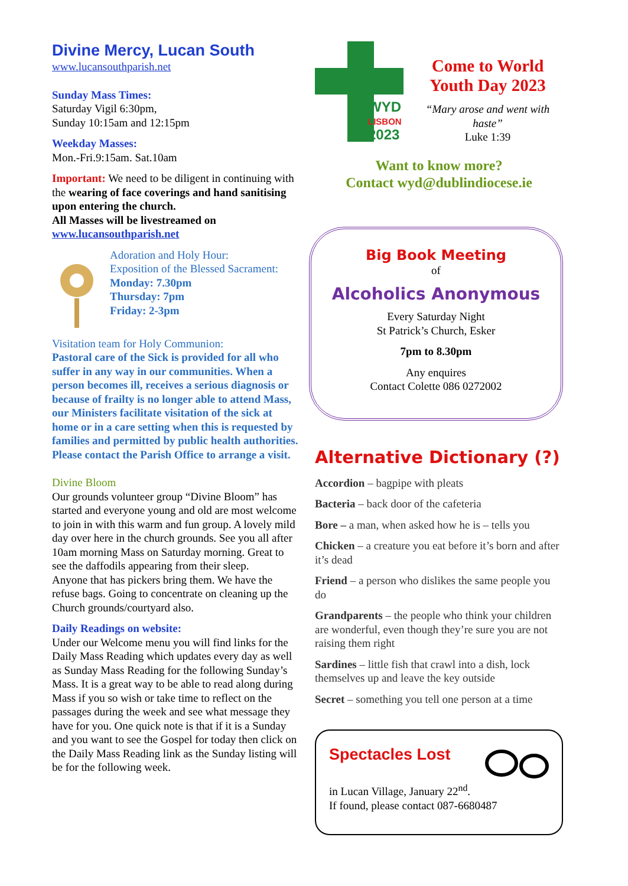Divine Mercy, Lucan South
www.lucansouthparish.net
Sunday Mass Times:
Saturday Vigil 6:30pm,
Sunday 10:15am and 12:15pm
Weekday Masses:
Mon.-Fri.9:15am. Sat.10am
Important: We need to be diligent in continuing with the wearing of face coverings and hand sanitising upon entering the church.
All Masses will be livestreamed on www.lucansouthparish.net
Adoration and Holy Hour:
Exposition of the Blessed Sacrament:
Monday: 7.30pm
Thursday: 7pm
Friday: 2-3pm
Visitation team for Holy Communion:
Pastoral care of the Sick is provided for all who suffer in any way in our communities. When a person becomes ill, receives a serious diagnosis or because of frailty is no longer able to attend Mass, our Ministers facilitate visitation of the sick at home or in a care setting when this is requested by families and permitted by public health authorities. Please contact the Parish Office to arrange a visit.
Divine Bloom
Our grounds volunteer group “Divine Bloom” has started and everyone young and old are most welcome to join in with this warm and fun group. A lovely mild day over here in the church grounds. See you all after 10am morning Mass on Saturday morning. Great to see the daffodils appearing from their sleep.
Anyone that has pickers bring them. We have the refuse bags. Going to concentrate on cleaning up the Church grounds/courtyard also.
Daily Readings on website:
Under our Welcome menu you will find links for the Daily Mass Reading which updates every day as well as Sunday Mass Reading for the following Sunday’s Mass. It is a great way to be able to read along during Mass if you so wish or take time to reflect on the passages during the week and see what message they have for you. One quick note is that if it is a Sunday and you want to see the Gospel for today then click on the Daily Mass Reading link as the Sunday listing will be for the following week.
WYD
LISBON
2023
Come to World Youth Day 2023
“Mary arose and went with haste”
Luke 1:39
Want to know more?
Contact wyd@dublindiocese.ie
Big Book Meeting
of
Alcoholics Anonymous
Every Saturday Night
St Patrick’s Church, Esker
7pm to 8.30pm
Any enquires
Contact Colette 086 0272002
Alternative Dictionary (?)
Accordion – bagpipe with pleats
Bacteria – back door of the cafeteria
Bore – a man, when asked how he is – tells you
Chicken – a creature you eat before it’s born and after it’s dead
Friend – a person who dislikes the same people you do
Grandparents – the people who think your children are wonderful, even though they’re sure you are not raising them right
Sardines – little fish that crawl into a dish, lock themselves up and leave the key outside
Secret – something you tell one person at a time
Spectacles Lost
in Lucan Village, January 22<sup>nd</sup>.
If found, please contact 087-6680487